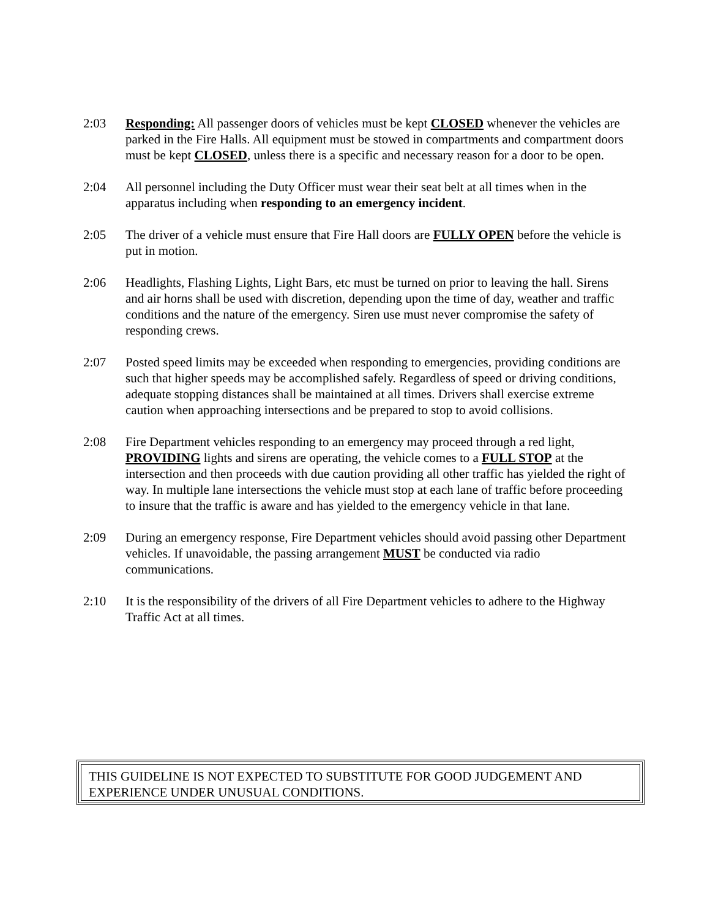2:03 Responding: All passenger doors of vehicles must be kept CLOSED whenever the vehicles are parked in the Fire Halls. All equipment must be stowed in compartments and compartment doors must be kept CLOSED, unless there is a specific and necessary reason for a door to be open.
2:04 All personnel including the Duty Officer must wear their seat belt at all times when in the apparatus including when responding to an emergency incident.
2:05 The driver of a vehicle must ensure that Fire Hall doors are FULLY OPEN before the vehicle is put in motion.
2:06 Headlights, Flashing Lights, Light Bars, etc must be turned on prior to leaving the hall. Sirens and air horns shall be used with discretion, depending upon the time of day, weather and traffic conditions and the nature of the emergency. Siren use must never compromise the safety of responding crews.
2:07 Posted speed limits may be exceeded when responding to emergencies, providing conditions are such that higher speeds may be accomplished safely. Regardless of speed or driving conditions, adequate stopping distances shall be maintained at all times. Drivers shall exercise extreme caution when approaching intersections and be prepared to stop to avoid collisions.
2:08 Fire Department vehicles responding to an emergency may proceed through a red light, PROVIDING lights and sirens are operating, the vehicle comes to a FULL STOP at the intersection and then proceeds with due caution providing all other traffic has yielded the right of way. In multiple lane intersections the vehicle must stop at each lane of traffic before proceeding to insure that the traffic is aware and has yielded to the emergency vehicle in that lane.
2:09 During an emergency response, Fire Department vehicles should avoid passing other Department vehicles. If unavoidable, the passing arrangement MUST be conducted via radio communications.
2:10 It is the responsibility of the drivers of all Fire Department vehicles to adhere to the Highway Traffic Act at all times.
THIS GUIDELINE IS NOT EXPECTED TO SUBSTITUTE FOR GOOD JUDGEMENT AND EXPERIENCE UNDER UNUSUAL CONDITIONS.